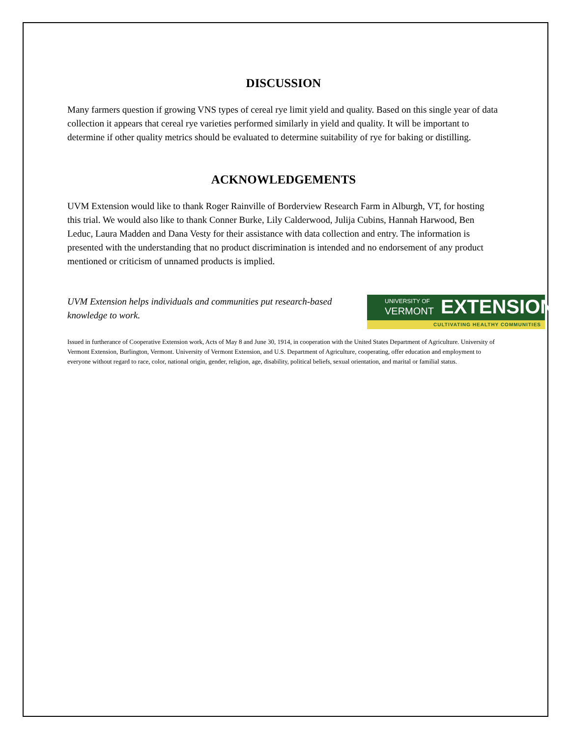DISCUSSION
Many farmers question if growing VNS types of cereal rye limit yield and quality. Based on this single year of data collection it appears that cereal rye varieties performed similarly in yield and quality. It will be important to determine if other quality metrics should be evaluated to determine suitability of rye for baking or distilling.
ACKNOWLEDGEMENTS
UVM Extension would like to thank Roger Rainville of Borderview Research Farm in Alburgh, VT, for hosting this trial. We would also like to thank Conner Burke, Lily Calderwood, Julija Cubins, Hannah Harwood, Ben Leduc, Laura Madden and Dana Vesty for their assistance with data collection and entry. The information is presented with the understanding that no product discrimination is intended and no endorsement of any product mentioned or criticism of unnamed products is implied.
UVM Extension helps individuals and communities put research-based knowledge to work.
UNIVERSITY OF
VERMONT EXTENSION
CULTIVATING HEALTHY COMMUNITIES
Issued in furtherance of Cooperative Extension work, Acts of May 8 and June 30, 1914, in cooperation with the United States Department of Agriculture. University of Vermont Extension, Burlington, Vermont. University of Vermont Extension, and U.S. Department of Agriculture, cooperating, offer education and employment to everyone without regard to race, color, national origin, gender, religion, age, disability, political beliefs, sexual orientation, and marital or familial status.